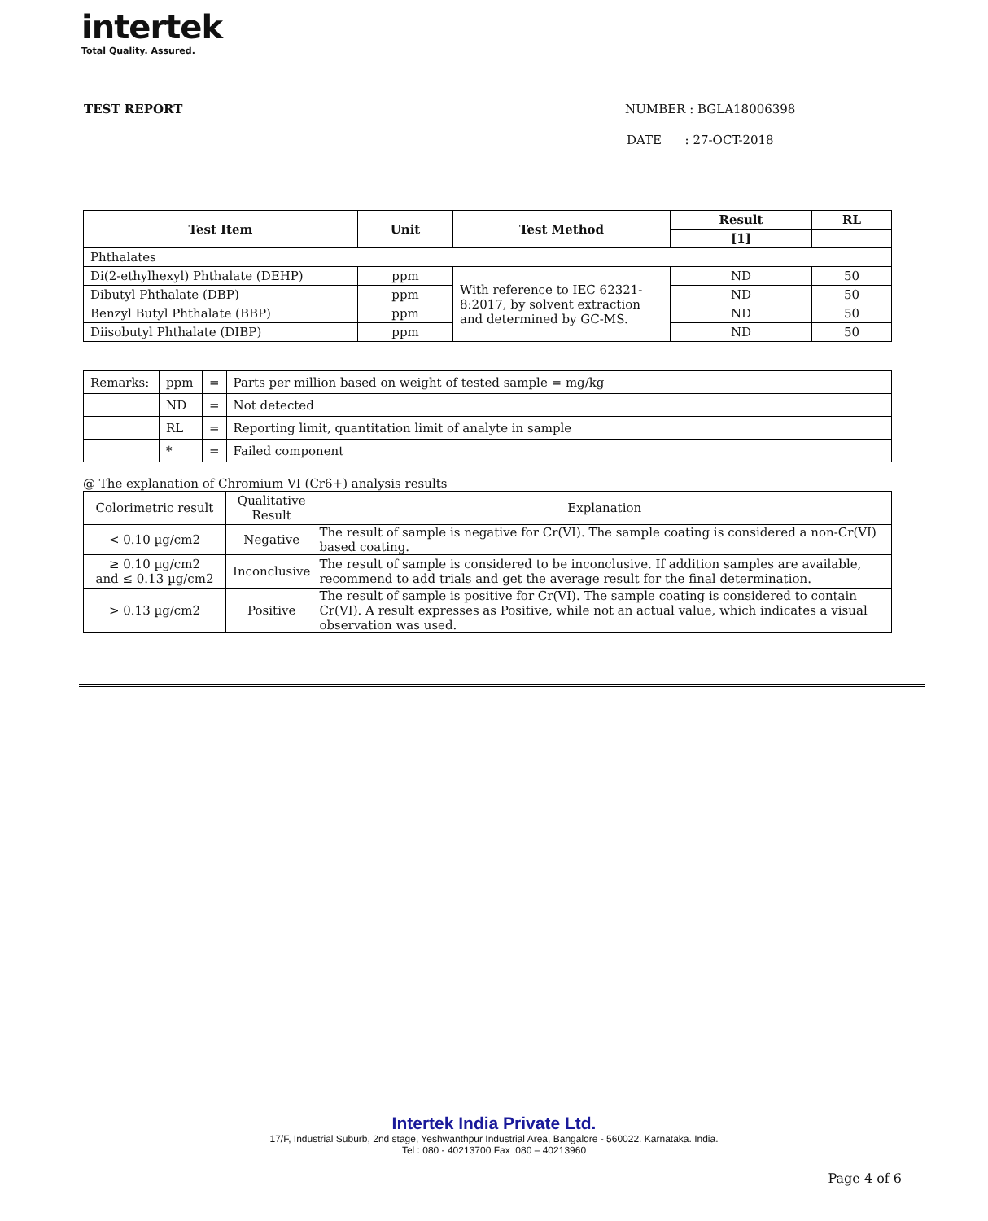intertek
Total Quality. Assured.
TEST REPORT NUMBER : BGLA18006398
DATE : 27-OCT-2018
| Test Item | Unit | Test Method | Result | RL |
| --- | --- | --- | --- | --- |
| | | | [1] | |
| Phthalates | | | | |
| Di(2-ethylhexyl) Phthalate (DEHP) | ppm | With reference to IEC 62321-8:2017, by solvent extraction and determined by GC-MS. | ND | 50 |
| Dibutyl Phthalate (DBP) | ppm | | ND | 50 |
| Benzyl Butyl Phthalate (BBP) | ppm | | ND | 50 |
| Diisobutyl Phthalate (DIBP) | ppm | | ND | 50 |
| Remarks: | ppm | = | Parts per million based on weight of tested sample = mg/kg |
| | ND | = | Not detected |
| | RL | = | Reporting limit, quantitation limit of analyte in sample |
| | * | = | Failed component |
@ The explanation of Chromium VI (Cr6+) analysis results
| Colorimetric result | Qualitative Result | Explanation |
| < 0.10 µg/cm2 | Negative | The result of sample is negative for Cr(VI). The sample coating is considered a non-Cr(VI) based coating. |
| ≥ 0.10 µg/cm2 and ≤ 0.13 µg/cm2 | Inconclusive | The result of sample is considered to be inconclusive. If addition samples are available, recommend to add trials and get the average result for the final determination. |
| > 0.13 µg/cm2 | Positive | The result of sample is positive for Cr(VI). The sample coating is considered to contain Cr(VI). A result expresses as Positive, while not an actual value, which indicates a visual observation was used. |
Intertek India Private Ltd.
17/F, Industrial Suburb, 2nd stage, Yeshwanthpur Industrial Area, Bangalore - 560022. Karnataka. India.
Tel : 080 - 40213700 Fax :080 – 40213960
Page 4 of 6